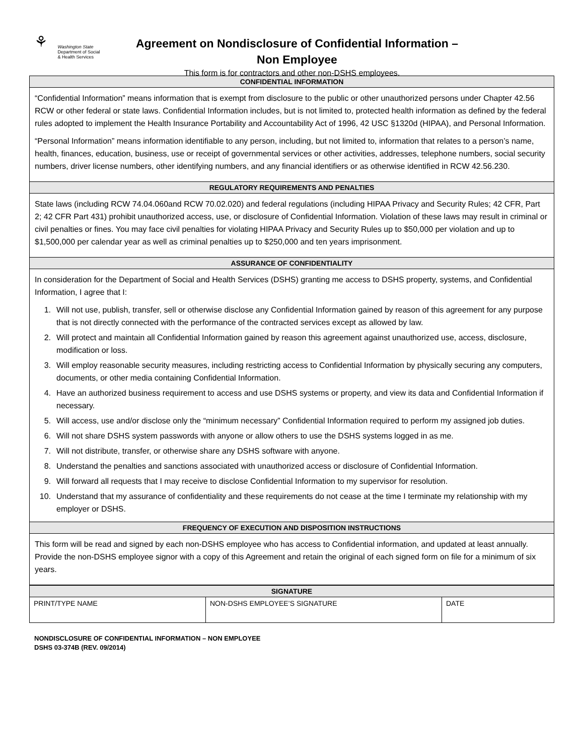⚘ Washington State
Department of Social
& Health Services
Agreement on Nondisclosure of Confidential Information –
Non Employee
This form is for contractors and other non-DSHS employees.
| CONFIDENTIAL INFORMATION |
| --- |
| “Confidential Information” means information that is exempt from disclosure to the public or other unauthorized persons under Chapter 42.56 RCW or other federal or state laws. Confidential Information includes, but is not limited to, protected health information as defined by the federal rules adopted to implement the Health Insurance Portability and Accountability Act of 1996, 42 USC §1320d (HIPAA), and Personal Information. “Personal Information” means information identifiable to any person, including, but not limited to, information that relates to a person’s name, health, finances, education, business, use or receipt of governmental services or other activities, addresses, telephone numbers, social security numbers, driver license numbers, other identifying numbers, and any financial identifiers or as otherwise identified in RCW 42.56.230. |
| REGULATORY REQUIREMENTS AND PENALTIES |
| State laws (including RCW 74.04.060and RCW 70.02.020) and federal regulations (including HIPAA Privacy and Security Rules; 42 CFR, Part 2; 42 CFR Part 431) prohibit unauthorized access, use, or disclosure of Confidential Information. Violation of these laws may result in criminal or civil penalties or fines. You may face civil penalties for violating HIPAA Privacy and Security Rules up to $50,000 per violation and up to $1,500,000 per calendar year as well as criminal penalties up to $250,000 and ten years imprisonment. |
| ASSURANCE OF CONFIDENTIALITY |
| In consideration for the Department of Social and Health Services (DSHS) granting me access to DSHS property, systems, and Confidential Information, I agree that I: 1. Will not use, publish, transfer, sell or otherwise disclose any Confidential Information gained by reason of this agreement for any purpose that is not directly connected with the performance of the contracted services except as allowed by law. 2. Will protect and maintain all Confidential Information gained by reason this agreement against unauthorized use, access, disclosure, modification or loss. 3. Will employ reasonable security measures, including restricting access to Confidential Information by physically securing any computers, documents, or other media containing Confidential Information. 4. Have an authorized business requirement to access and use DSHS systems or property, and view its data and Confidential Information if necessary. 5. Will access, use and/or disclose only the “minimum necessary” Confidential Information required to perform my assigned job duties. 6. Will not share DSHS system passwords with anyone or allow others to use the DSHS systems logged in as me. 7. Will not distribute, transfer, or otherwise share any DSHS software with anyone. 8. Understand the penalties and sanctions associated with unauthorized access or disclosure of Confidential Information. 9. Will forward all requests that I may receive to disclose Confidential Information to my supervisor for resolution. 10. Understand that my assurance of confidentiality and these requirements do not cease at the time I terminate my relationship with my employer or DSHS. |
| FREQUENCY OF EXECUTION AND DISPOSITION INSTRUCTIONS |
| This form will be read and signed by each non-DSHS employee who has access to Confidential information, and updated at least annually. Provide the non-DSHS employee signor with a copy of this Agreement and retain the original of each signed form on file for a minimum of six years. |
| SIGNATURE | | |
| --- | --- | --- |
| PRINT/TYPE NAME | NON-DSHS EMPLOYEE’S SIGNATURE | DATE |
NONDISCLOSURE OF CONFIDENTIAL INFORMATION – NON EMPLOYEE
DSHS 03-374B (REV. 09/2014)